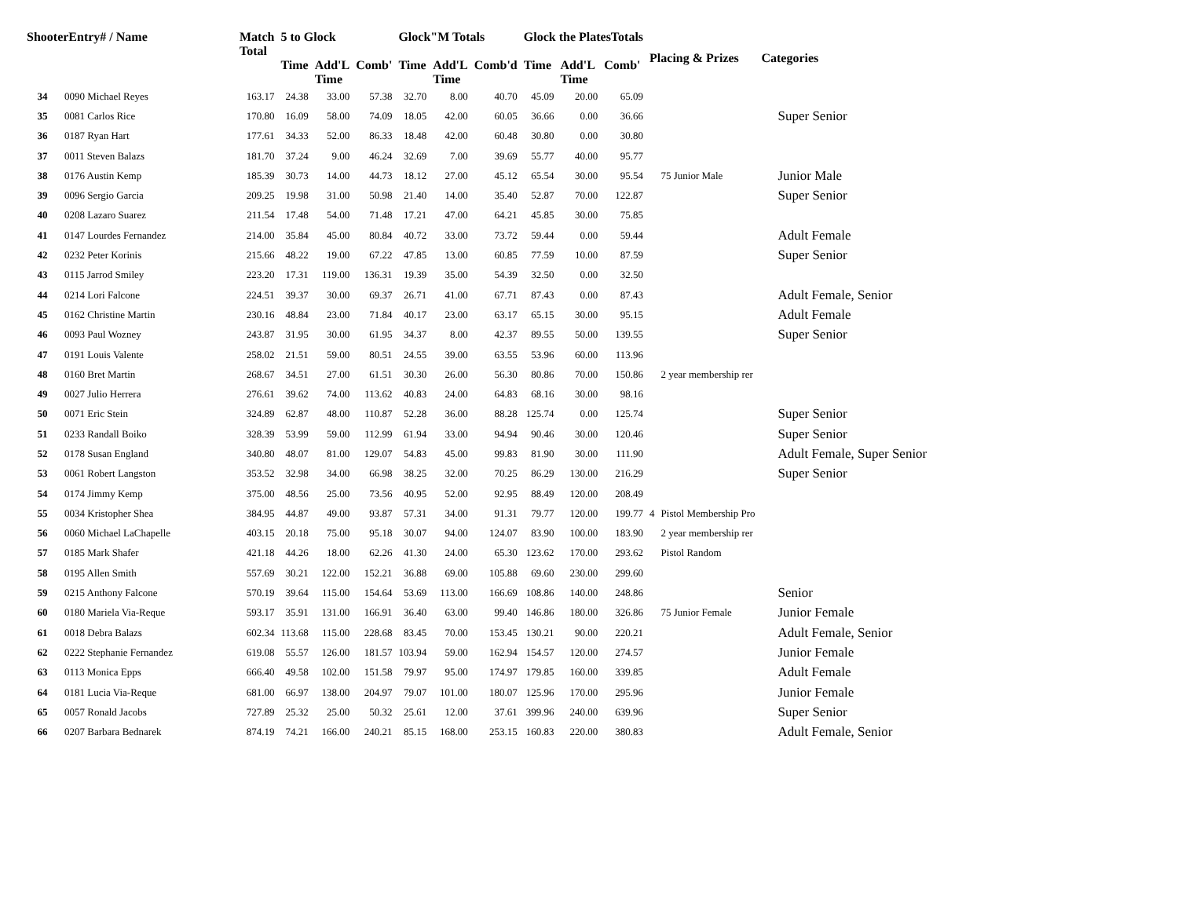| ShooterEntry# / Name | | Match Total | 5 to Glock | | | Glock"M Totals | | | Glock the PlatesTotals | | | Placing & Prizes | | Categories |
| --- | --- | --- | --- | --- | --- | --- | --- | --- | --- | --- | --- | --- | --- | --- |
| | | | Time | Add'L Time | Comb' | Time | Add'L Time | Comb'd | Time | Add'L Time | Comb' | | | |
| 34 | 0090 Michael Reyes | 163.17 | 24.38 | 33.00 | 57.38 | 32.70 | 8.00 | 40.70 | 45.09 | 20.00 | 65.09 | | | |
| 35 | 0081 Carlos Rice | 170.80 | 16.09 | 58.00 | 74.09 | 18.05 | 42.00 | 60.05 | 36.66 | 0.00 | 36.66 | | | Super Senior |
| 36 | 0187 Ryan Hart | 177.61 | 34.33 | 52.00 | 86.33 | 18.48 | 42.00 | 60.48 | 30.80 | 0.00 | 30.80 | | | |
| 37 | 0011 Steven Balazs | 181.70 | 37.24 | 9.00 | 46.24 | 32.69 | 7.00 | 39.69 | 55.77 | 40.00 | 95.77 | | | |
| 38 | 0176 Austin Kemp | 185.39 | 30.73 | 14.00 | 44.73 | 18.12 | 27.00 | 45.12 | 65.54 | 30.00 | 95.54 | | 75 Junior Male | Junior Male |
| 39 | 0096 Sergio Garcia | 209.25 | 19.98 | 31.00 | 50.98 | 21.40 | 14.00 | 35.40 | 52.87 | 70.00 | 122.87 | | | Super Senior |
| 40 | 0208 Lazaro Suarez | 211.54 | 17.48 | 54.00 | 71.48 | 17.21 | 47.00 | 64.21 | 45.85 | 30.00 | 75.85 | | | |
| 41 | 0147 Lourdes Fernandez | 214.00 | 35.84 | 45.00 | 80.84 | 40.72 | 33.00 | 73.72 | 59.44 | 0.00 | 59.44 | | | Adult Female |
| 42 | 0232 Peter Korinis | 215.66 | 48.22 | 19.00 | 67.22 | 47.85 | 13.00 | 60.85 | 77.59 | 10.00 | 87.59 | | | Super Senior |
| 43 | 0115 Jarrod Smiley | 223.20 | 17.31 | 119.00 | 136.31 | 19.39 | 35.00 | 54.39 | 32.50 | 0.00 | 32.50 | | | |
| 44 | 0214 Lori Falcone | 224.51 | 39.37 | 30.00 | 69.37 | 26.71 | 41.00 | 67.71 | 87.43 | 0.00 | 87.43 | | | Adult Female, Senior |
| 45 | 0162 Christine Martin | 230.16 | 48.84 | 23.00 | 71.84 | 40.17 | 23.00 | 63.17 | 65.15 | 30.00 | 95.15 | | | Adult Female |
| 46 | 0093 Paul Wozney | 243.87 | 31.95 | 30.00 | 61.95 | 34.37 | 8.00 | 42.37 | 89.55 | 50.00 | 139.55 | | | Super Senior |
| 47 | 0191 Louis Valente | 258.02 | 21.51 | 59.00 | 80.51 | 24.55 | 39.00 | 63.55 | 53.96 | 60.00 | 113.96 | | | |
| 48 | 0160 Bret Martin | 268.67 | 34.51 | 27.00 | 61.51 | 30.30 | 26.00 | 56.30 | 80.86 | 70.00 | 150.86 | | 2 year membership rer | |
| 49 | 0027 Julio Herrera | 276.61 | 39.62 | 74.00 | 113.62 | 40.83 | 24.00 | 64.83 | 68.16 | 30.00 | 98.16 | | | |
| 50 | 0071 Eric Stein | 324.89 | 62.87 | 48.00 | 110.87 | 52.28 | 36.00 | 88.28 | 125.74 | 0.00 | 125.74 | | | Super Senior |
| 51 | 0233 Randall Boiko | 328.39 | 53.99 | 59.00 | 112.99 | 61.94 | 33.00 | 94.94 | 90.46 | 30.00 | 120.46 | | | Super Senior |
| 52 | 0178 Susan England | 340.80 | 48.07 | 81.00 | 129.07 | 54.83 | 45.00 | 99.83 | 81.90 | 30.00 | 111.90 | | | Adult Female, Super Senior |
| 53 | 0061 Robert Langston | 353.52 | 32.98 | 34.00 | 66.98 | 38.25 | 32.00 | 70.25 | 86.29 | 130.00 | 216.29 | | | Super Senior |
| 54 | 0174 Jimmy Kemp | 375.00 | 48.56 | 25.00 | 73.56 | 40.95 | 52.00 | 92.95 | 88.49 | 120.00 | 208.49 | | | |
| 55 | 0034 Kristopher Shea | 384.95 | 44.87 | 49.00 | 93.87 | 57.31 | 34.00 | 91.31 | 79.77 | 120.00 | 199.77 | 4 | Pistol Membership Pro | |
| 56 | 0060 Michael LaChapelle | 403.15 | 20.18 | 75.00 | 95.18 | 30.07 | 94.00 | 124.07 | 83.90 | 100.00 | 183.90 | | 2 year membership rer | |
| 57 | 0185 Mark Shafer | 421.18 | 44.26 | 18.00 | 62.26 | 41.30 | 24.00 | 65.30 | 123.62 | 170.00 | 293.62 | | Pistol Random | |
| 58 | 0195 Allen Smith | 557.69 | 30.21 | 122.00 | 152.21 | 36.88 | 69.00 | 105.88 | 69.60 | 230.00 | 299.60 | | | |
| 59 | 0215 Anthony Falcone | 570.19 | 39.64 | 115.00 | 154.64 | 53.69 | 113.00 | 166.69 | 108.86 | 140.00 | 248.86 | | | Senior |
| 60 | 0180 Mariela Via-Reque | 593.17 | 35.91 | 131.00 | 166.91 | 36.40 | 63.00 | 99.40 | 146.86 | 180.00 | 326.86 | | 75 Junior Female | Junior Female |
| 61 | 0018 Debra Balazs | 602.34 | 113.68 | 115.00 | 228.68 | 83.45 | 70.00 | 153.45 | 130.21 | 90.00 | 220.21 | | | Adult Female, Senior |
| 62 | 0222 Stephanie Fernandez | 619.08 | 55.57 | 126.00 | 181.57 | 103.94 | 59.00 | 162.94 | 154.57 | 120.00 | 274.57 | | | Junior Female |
| 63 | 0113 Monica Epps | 666.40 | 49.58 | 102.00 | 151.58 | 79.97 | 95.00 | 174.97 | 179.85 | 160.00 | 339.85 | | | Adult Female |
| 64 | 0181 Lucia Via-Reque | 681.00 | 66.97 | 138.00 | 204.97 | 79.07 | 101.00 | 180.07 | 125.96 | 170.00 | 295.96 | | | Junior Female |
| 65 | 0057 Ronald Jacobs | 727.89 | 25.32 | 25.00 | 50.32 | 25.61 | 12.00 | 37.61 | 399.96 | 240.00 | 639.96 | | | Super Senior |
| 66 | 0207 Barbara Bednarek | 874.19 | 74.21 | 166.00 | 240.21 | 85.15 | 168.00 | 253.15 | 160.83 | 220.00 | 380.83 | | | Adult Female, Senior |